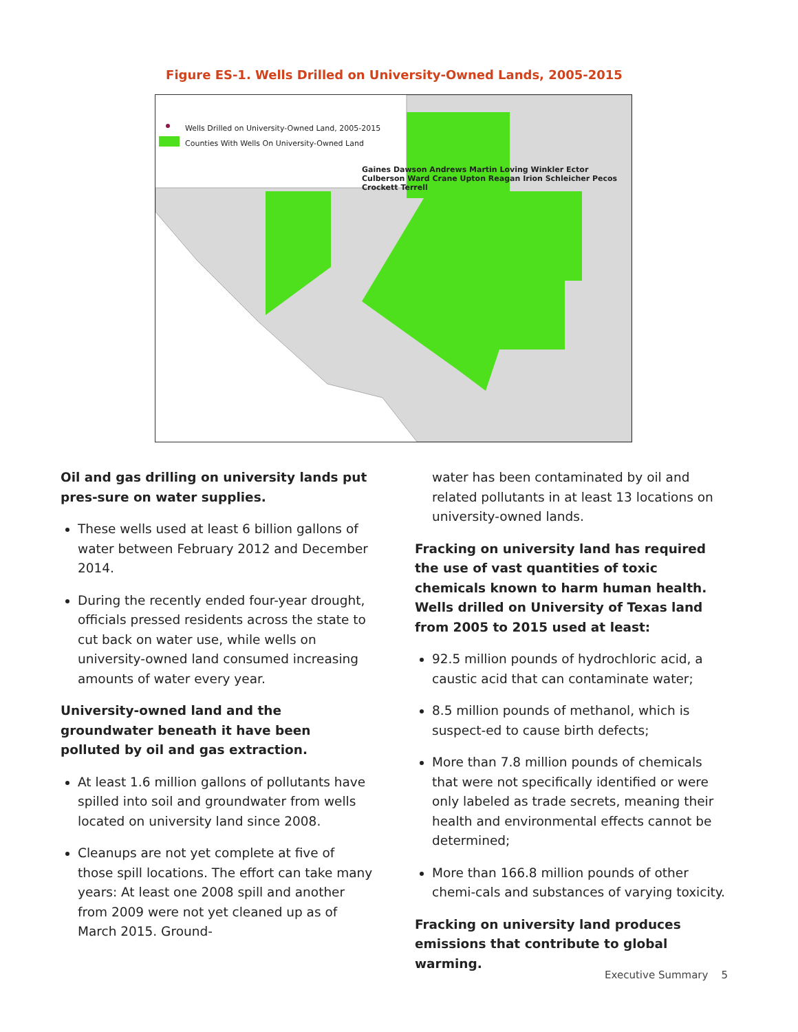Figure ES-1. Wells Drilled on University-Owned Lands, 2005-2015
Wells Drilled on University-Owned Land, 2005-2015
Counties With Wells On University-Owned Land
Gaines Dawson Andrews Martin Loving Winkler Ector Culberson Ward Crane Upton Reagan Irion Schleicher Pecos Crockett Terrell
Oil and gas drilling on university lands put pres-sure on water supplies.
These wells used at least 6 billion gallons of water between February 2012 and December 2014.
During the recently ended four-year drought, officials pressed residents across the state to cut back on water use, while wells on university-owned land consumed increasing amounts of water every year.
University-owned land and the groundwater beneath it have been polluted by oil and gas extraction.
At least 1.6 million gallons of pollutants have spilled into soil and groundwater from wells located on university land since 2008.
Cleanups are not yet complete at five of those spill locations. The effort can take many years: At least one 2008 spill and another from 2009 were not yet cleaned up as of March 2015. Ground-
water has been contaminated by oil and related pollutants in at least 13 locations on university-owned lands.
Fracking on university land has required the use of vast quantities of toxic chemicals known to harm human health. Wells drilled on University of Texas land from 2005 to 2015 used at least:
92.5 million pounds of hydrochloric acid, a caustic acid that can contaminate water;
8.5 million pounds of methanol, which is suspect-ed to cause birth defects;
More than 7.8 million pounds of chemicals that were not specifically identified or were only labeled as trade secrets, meaning their health and environmental effects cannot be determined;
More than 166.8 million pounds of other chemi-cals and substances of varying toxicity.
Fracking on university land produces emissions that contribute to global warming.
Executive Summary 5